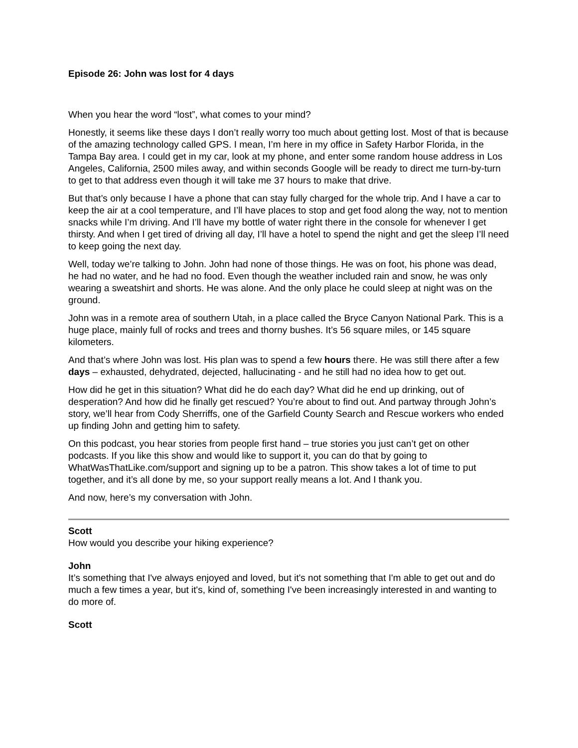Episode 26: John was lost for 4 days
When you hear the word “lost”, what comes to your mind?
Honestly, it seems like these days I don’t really worry too much about getting lost. Most of that is because of the amazing technology called GPS. I mean, I’m here in my office in Safety Harbor Florida, in the Tampa Bay area. I could get in my car, look at my phone, and enter some random house address in Los Angeles, California, 2500 miles away, and within seconds Google will be ready to direct me turn-by-turn to get to that address even though it will take me 37 hours to make that drive.
But that’s only because I have a phone that can stay fully charged for the whole trip. And I have a car to keep the air at a cool temperature, and I’ll have places to stop and get food along the way, not to mention snacks while I’m driving. And I’ll have my bottle of water right there in the console for whenever I get thirsty. And when I get tired of driving all day, I’ll have a hotel to spend the night and get the sleep I’ll need to keep going the next day.
Well, today we’re talking to John. John had none of those things. He was on foot, his phone was dead, he had no water, and he had no food. Even though the weather included rain and snow, he was only wearing a sweatshirt and shorts. He was alone. And the only place he could sleep at night was on the ground.
John was in a remote area of southern Utah, in a place called the Bryce Canyon National Park. This is a huge place, mainly full of rocks and trees and thorny bushes. It’s 56 square miles, or 145 square kilometers.
And that’s where John was lost. His plan was to spend a few hours there. He was still there after a few days – exhausted, dehydrated, dejected, hallucinating - and he still had no idea how to get out.
How did he get in this situation? What did he do each day? What did he end up drinking, out of desperation? And how did he finally get rescued? You’re about to find out. And partway through John’s story, we’ll hear from Cody Sherriffs, one of the Garfield County Search and Rescue workers who ended up finding John and getting him to safety.
On this podcast, you hear stories from people first hand – true stories you just can’t get on other podcasts. If you like this show and would like to support it, you can do that by going to WhatWasThatLike.com/support and signing up to be a patron. This show takes a lot of time to put together, and it’s all done by me, so your support really means a lot. And I thank you.
And now, here’s my conversation with John.
Scott
How would you describe your hiking experience?
John
It’s something that I've always enjoyed and loved, but it's not something that I'm able to get out and do much a few times a year, but it's, kind of, something I've been increasingly interested in and wanting to do more of.
Scott